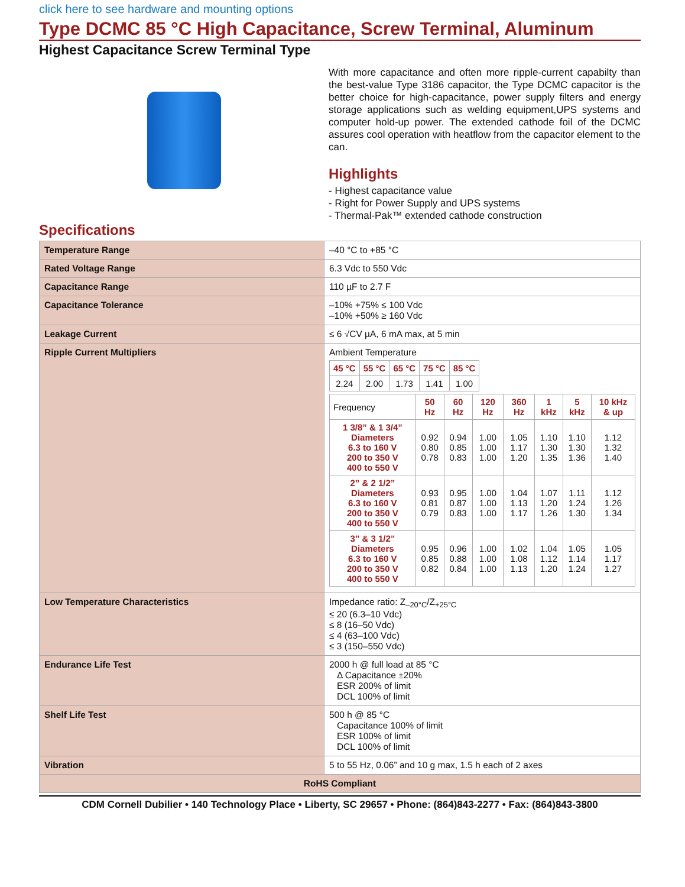click here to see hardware and mounting options
Type DCMC 85 °C High Capacitance, Screw Terminal, Aluminum
Highest Capacitance Screw Terminal Type
With more capacitance and often more ripple-current capabilty than the best-value Type 3186 capacitor, the Type DCMC capacitor is the better choice for high-capacitance, power supply filters and energy storage applications such as welding equipment,UPS systems and computer hold-up power. The extended cathode foil of the DCMC assures cool operation with heatflow from the capacitor element to the can.
Highlights
- Highest capacitance value
- Right for Power Supply and UPS systems
- Thermal-Pak™ extended cathode construction
Specifications
| Temperature Range | –40 °C to +85 °C |
| Rated Voltage Range | 6.3 Vdc to 550 Vdc |
| Capacitance Range | 110 µF to 2.7 F |
| Capacitance Tolerance | –10% +75% ≤ 100 Vdc –10% +50% ≥ 160 Vdc |
| Leakage Current | ≤ 6 √CV µA, 6 mA max, at 5 min |
| Ripple Current Multipliers | Ambient Temperature / 45 °C / 55 °C / 65 °C / 75 °C / 85 °C / / --- / --- / --- / --- / --- / / 2.24 / 2.00 / 1.73 / 1.41 / 1.00 / / Frequency / 50 Hz / 60 Hz / 120 Hz / 360 Hz / 1 kHz / 5 kHz / 10 kHz & up / / 1 3/8” & 1 3/4” Diameters 6.3 to 160 V 200 to 350 V 400 to 550 V / 0.92 0.80 0.78 / 0.94 0.85 0.83 / 1.00 1.00 1.00 / 1.05 1.17 1.20 / 1.10 1.30 1.35 / 1.10 1.30 1.36 / 1.12 1.32 1.40 / / 2” & 2 1/2” Diameters 6.3 to 160 V 200 to 350 V 400 to 550 V / 0.93 0.81 0.79 / 0.95 0.87 0.83 / 1.00 1.00 1.00 / 1.04 1.13 1.17 / 1.07 1.20 1.26 / 1.11 1.24 1.30 / 1.12 1.26 1.34 / / 3” & 3 1/2” Diameters 6.3 to 160 V 200 to 350 V 400 to 550 V / 0.95 0.85 0.82 / 0.96 0.88 0.84 / 1.00 1.00 1.00 / 1.02 1.08 1.13 / 1.04 1.12 1.20 / 1.05 1.14 1.24 / 1.05 1.17 1.27 / |
| Low Temperature Characteristics | Impedance ratio: Z<sub>–20°C</sub>/Z<sub>+25°C</sub> ≤ 20 (6.3–10 Vdc) ≤ 8 (16–50 Vdc) ≤ 4 (63–100 Vdc) ≤ 3 (150–550 Vdc) |
| Endurance Life Test | 2000 h @ full load at 85 °C Δ Capacitance ±20% ESR 200% of limit DCL 100% of limit |
| Shelf Life Test | 500 h @ 85 °C Capacitance 100% of limit ESR 100% of limit DCL 100% of limit |
| Vibration | 5 to 55 Hz, 0.06” and 10 g max, 1.5 h each of 2 axes |
| RoHS Compliant | |
CDM Cornell Dubilier • 140 Technology Place • Liberty, SC 29657 • Phone: (864)843-2277 • Fax: (864)843-3800